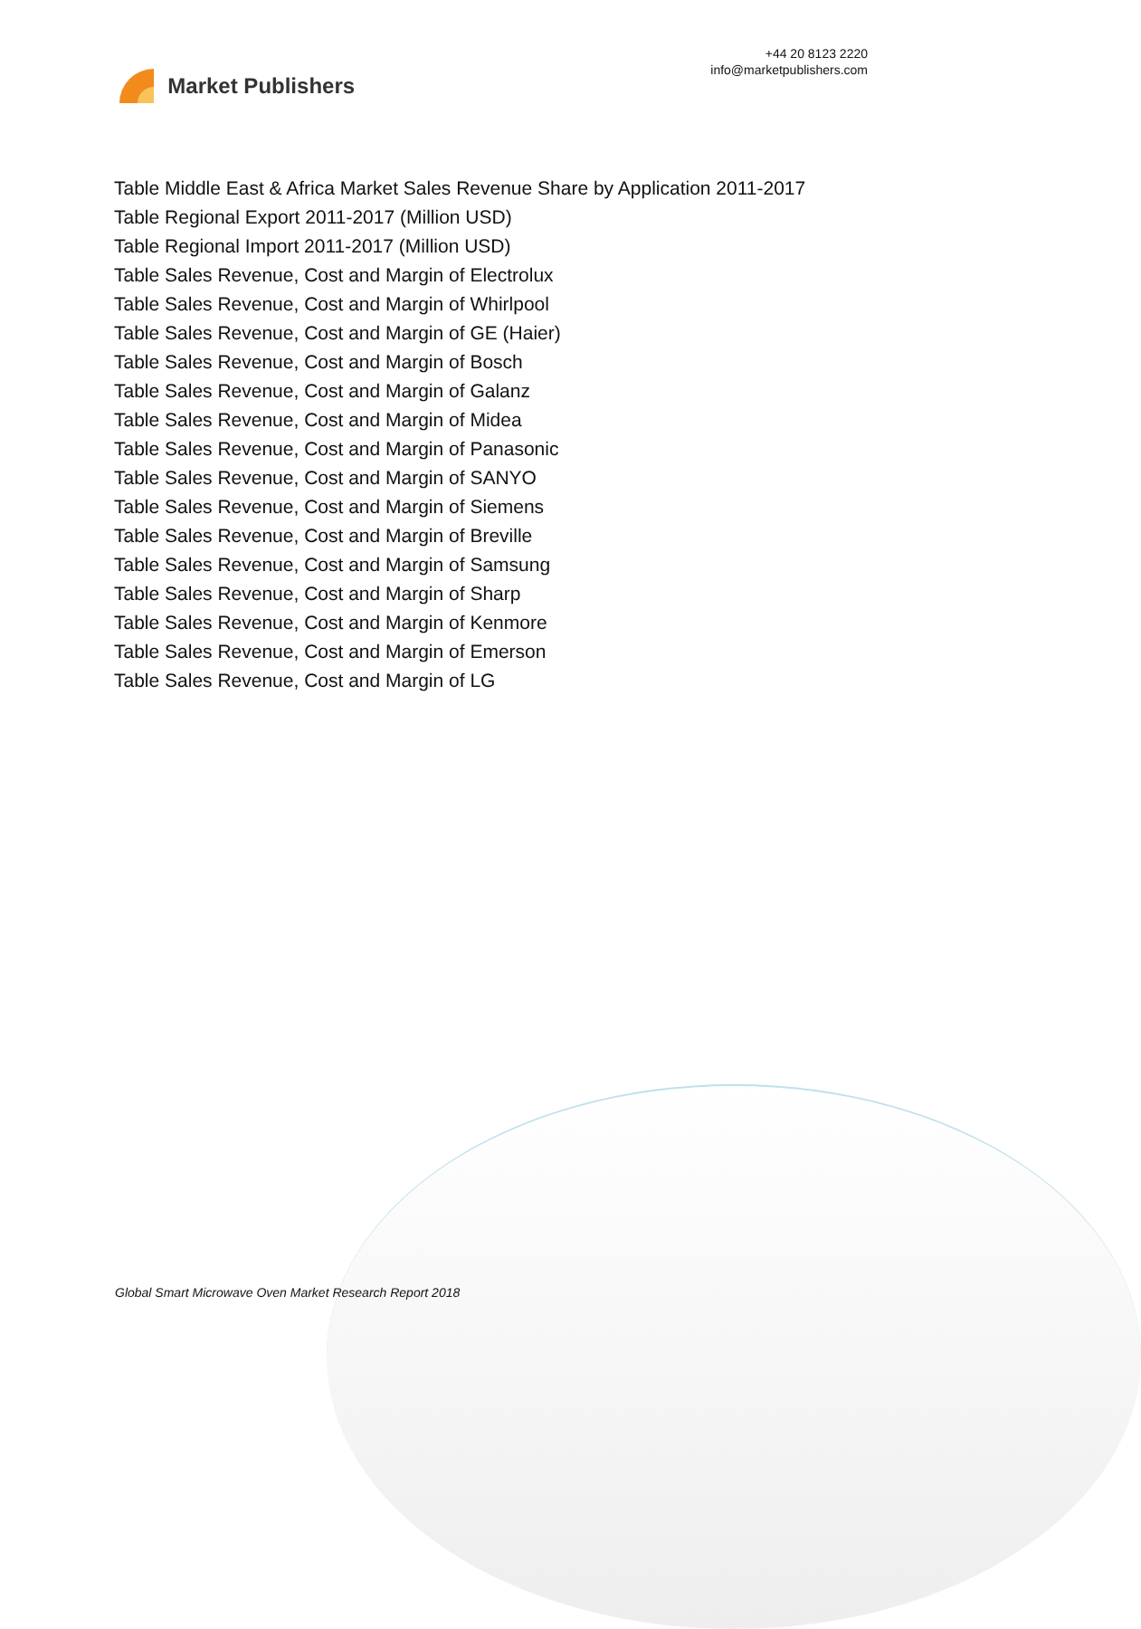Market Publishers
+44 20 8123 2220
info@marketpublishers.com
Table Middle East & Africa Market Sales Revenue Share by Application 2011-2017
Table Regional Export 2011-2017 (Million USD)
Table Regional Import 2011-2017 (Million USD)
Table Sales Revenue, Cost and Margin of Electrolux
Table Sales Revenue, Cost and Margin of Whirlpool
Table Sales Revenue, Cost and Margin of GE (Haier)
Table Sales Revenue, Cost and Margin of Bosch
Table Sales Revenue, Cost and Margin of Galanz
Table Sales Revenue, Cost and Margin of Midea
Table Sales Revenue, Cost and Margin of Panasonic
Table Sales Revenue, Cost and Margin of SANYO
Table Sales Revenue, Cost and Margin of Siemens
Table Sales Revenue, Cost and Margin of Breville
Table Sales Revenue, Cost and Margin of Samsung
Table Sales Revenue, Cost and Margin of Sharp
Table Sales Revenue, Cost and Margin of Kenmore
Table Sales Revenue, Cost and Margin of Emerson
Table Sales Revenue, Cost and Margin of LG
Global Smart Microwave Oven Market Research Report 2018